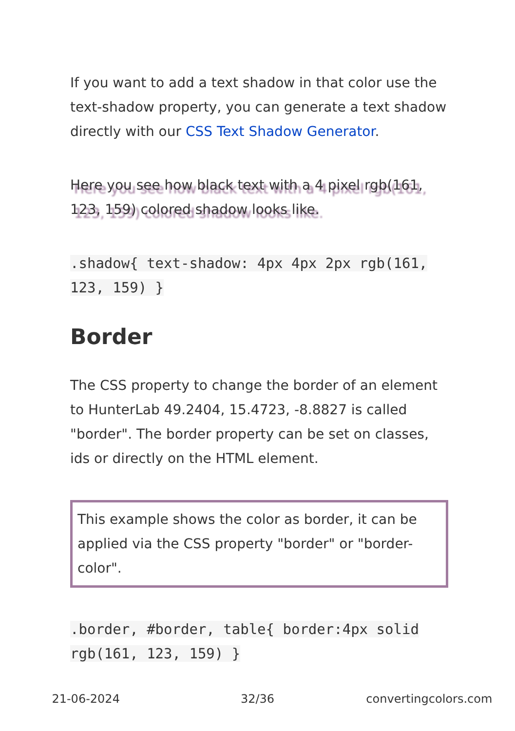If you want to add a text shadow in that color use the text-shadow property, you can generate a text shadow directly with our CSS Text Shadow Generator.
Here you see how black text with a 4 pixel rgb(161, 123, 159) colored shadow looks like.
.shadow{ text-shadow: 4px 4px 2px rgb(161, 123, 159) }
Border
The CSS property to change the border of an element to HunterLab 49.2404, 15.4723, -8.8827 is called "border". The border property can be set on classes, ids or directly on the HTML element.
This example shows the color as border, it can be applied via the CSS property "border" or "border-color".
.border, #border, table{ border:4px solid rgb(161, 123, 159) }
21-06-2024 32/36 convertingcolors.com